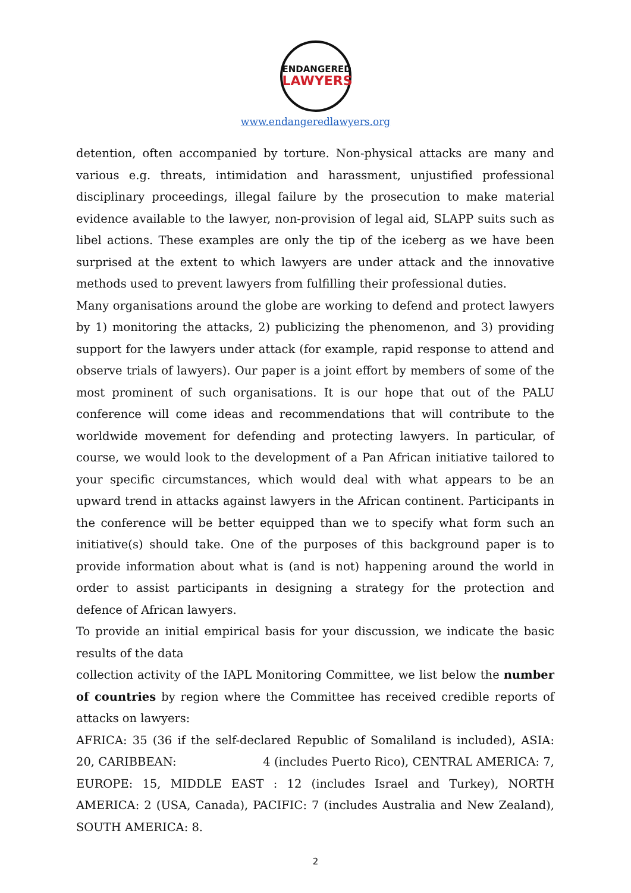ENDANGERED
LAWYERS
www.endangeredlawyers.org
detention, often accompanied by torture. Non-physical attacks are many and various e.g. threats, intimidation and harassment, unjustified professional disciplinary proceedings, illegal failure by the prosecution to make material evidence available to the lawyer, non-provision of legal aid, SLAPP suits such as libel actions. These examples are only the tip of the iceberg as we have been surprised at the extent to which lawyers are under attack and the innovative methods used to prevent lawyers from fulfilling their professional duties.
Many organisations around the globe are working to defend and protect lawyers by 1) monitoring the attacks, 2) publicizing the phenomenon, and 3) providing support for the lawyers under attack (for example, rapid response to attend and observe trials of lawyers). Our paper is a joint effort by members of some of the most prominent of such organisations. It is our hope that out of the PALU conference will come ideas and recommendations that will contribute to the worldwide movement for defending and protecting lawyers. In particular, of course, we would look to the development of a Pan African initiative tailored to your specific circumstances, which would deal with what appears to be an upward trend in attacks against lawyers in the African continent. Participants in the conference will be better equipped than we to specify what form such an initiative(s) should take. One of the purposes of this background paper is to provide information about what is (and is not) happening around the world in order to assist participants in designing a strategy for the protection and defence of African lawyers.
To provide an initial empirical basis for your discussion, we indicate the basic results of the data
collection activity of the IAPL Monitoring Committee, we list below the number of countries by region where the Committee has received credible reports of attacks on lawyers:
AFRICA: 35 (36 if the self-declared Republic of Somaliland is included), ASIA: 20, CARIBBEAN: 4 (includes Puerto Rico), CENTRAL AMERICA: 7, EUROPE: 15, MIDDLE EAST : 12 (includes Israel and Turkey), NORTH AMERICA: 2 (USA, Canada), PACIFIC: 7 (includes Australia and New Zealand), SOUTH AMERICA: 8.
2